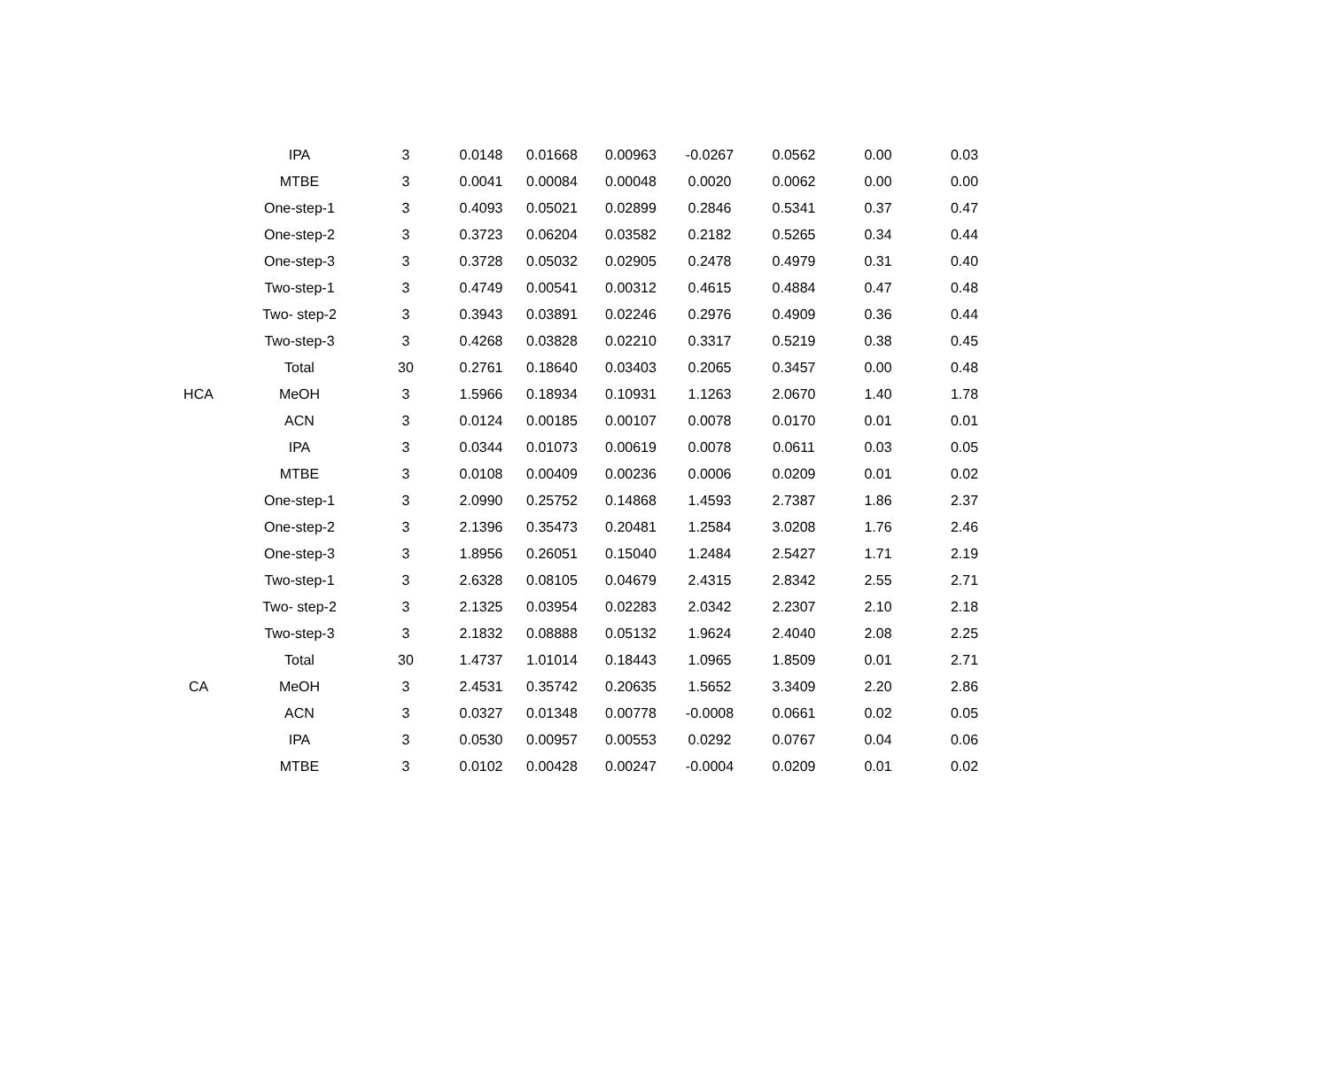| | IPA | 3 | 0.0148 | 0.01668 | 0.00963 | -0.0267 | 0.0562 | 0.00 | 0.03 |
| | MTBE | 3 | 0.0041 | 0.00084 | 0.00048 | 0.0020 | 0.0062 | 0.00 | 0.00 |
| | One-step-1 | 3 | 0.4093 | 0.05021 | 0.02899 | 0.2846 | 0.5341 | 0.37 | 0.47 |
| | One-step-2 | 3 | 0.3723 | 0.06204 | 0.03582 | 0.2182 | 0.5265 | 0.34 | 0.44 |
| | One-step-3 | 3 | 0.3728 | 0.05032 | 0.02905 | 0.2478 | 0.4979 | 0.31 | 0.40 |
| | Two-step-1 | 3 | 0.4749 | 0.00541 | 0.00312 | 0.4615 | 0.4884 | 0.47 | 0.48 |
| | Two- step-2 | 3 | 0.3943 | 0.03891 | 0.02246 | 0.2976 | 0.4909 | 0.36 | 0.44 |
| | Two-step-3 | 3 | 0.4268 | 0.03828 | 0.02210 | 0.3317 | 0.5219 | 0.38 | 0.45 |
| | Total | 30 | 0.2761 | 0.18640 | 0.03403 | 0.2065 | 0.3457 | 0.00 | 0.48 |
| HCA | MeOH | 3 | 1.5966 | 0.18934 | 0.10931 | 1.1263 | 2.0670 | 1.40 | 1.78 |
| | ACN | 3 | 0.0124 | 0.00185 | 0.00107 | 0.0078 | 0.0170 | 0.01 | 0.01 |
| | IPA | 3 | 0.0344 | 0.01073 | 0.00619 | 0.0078 | 0.0611 | 0.03 | 0.05 |
| | MTBE | 3 | 0.0108 | 0.00409 | 0.00236 | 0.0006 | 0.0209 | 0.01 | 0.02 |
| | One-step-1 | 3 | 2.0990 | 0.25752 | 0.14868 | 1.4593 | 2.7387 | 1.86 | 2.37 |
| | One-step-2 | 3 | 2.1396 | 0.35473 | 0.20481 | 1.2584 | 3.0208 | 1.76 | 2.46 |
| | One-step-3 | 3 | 1.8956 | 0.26051 | 0.15040 | 1.2484 | 2.5427 | 1.71 | 2.19 |
| | Two-step-1 | 3 | 2.6328 | 0.08105 | 0.04679 | 2.4315 | 2.8342 | 2.55 | 2.71 |
| | Two- step-2 | 3 | 2.1325 | 0.03954 | 0.02283 | 2.0342 | 2.2307 | 2.10 | 2.18 |
| | Two-step-3 | 3 | 2.1832 | 0.08888 | 0.05132 | 1.9624 | 2.4040 | 2.08 | 2.25 |
| | Total | 30 | 1.4737 | 1.01014 | 0.18443 | 1.0965 | 1.8509 | 0.01 | 2.71 |
| CA | MeOH | 3 | 2.4531 | 0.35742 | 0.20635 | 1.5652 | 3.3409 | 2.20 | 2.86 |
| | ACN | 3 | 0.0327 | 0.01348 | 0.00778 | -0.0008 | 0.0661 | 0.02 | 0.05 |
| | IPA | 3 | 0.0530 | 0.00957 | 0.00553 | 0.0292 | 0.0767 | 0.04 | 0.06 |
| | MTBE | 3 | 0.0102 | 0.00428 | 0.00247 | -0.0004 | 0.0209 | 0.01 | 0.02 |